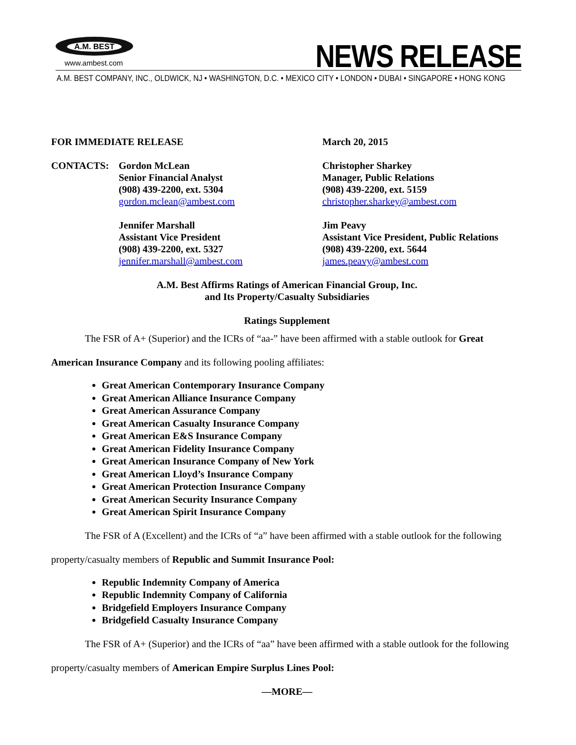A.M. BEST
www.ambest.com NEWS RELEASE
A.M. BEST COMPANY, INC., OLDWICK, NJ • WASHINGTON, D.C. • MEXICO CITY • LONDON • DUBAI • SINGAPORE • HONG KONG
FOR IMMEDIATE RELEASE March 20, 2015
CONTACTS: Gordon McLean
Senior Financial Analyst
(908) 439-2200, ext. 5304
gordon.mclean@ambest.com
Christopher Sharkey
Manager, Public Relations
(908) 439-2200, ext. 5159
christopher.sharkey@ambest.com
Jennifer Marshall
Assistant Vice President
(908) 439-2200, ext. 5327
jennifer.marshall@ambest.com
Jim Peavy
Assistant Vice President, Public Relations
(908) 439-2200, ext. 5644
james.peavy@ambest.com
A.M. Best Affirms Ratings of American Financial Group, Inc.
and Its Property/Casualty Subsidiaries
Ratings Supplement
The FSR of A+ (Superior) and the ICRs of “aa-” have been affirmed with a stable outlook for Great American Insurance Company and its following pooling affiliates:
Great American Contemporary Insurance Company
Great American Alliance Insurance Company
Great American Assurance Company
Great American Casualty Insurance Company
Great American E&S Insurance Company
Great American Fidelity Insurance Company
Great American Insurance Company of New York
Great American Lloyd’s Insurance Company
Great American Protection Insurance Company
Great American Security Insurance Company
Great American Spirit Insurance Company
The FSR of A (Excellent) and the ICRs of “a” have been affirmed with a stable outlook for the following property/casualty members of Republic and Summit Insurance Pool:
Republic Indemnity Company of America
Republic Indemnity Company of California
Bridgefield Employers Insurance Company
Bridgefield Casualty Insurance Company
The FSR of A+ (Superior) and the ICRs of “aa” have been affirmed with a stable outlook for the following property/casualty members of American Empire Surplus Lines Pool:
—MORE—